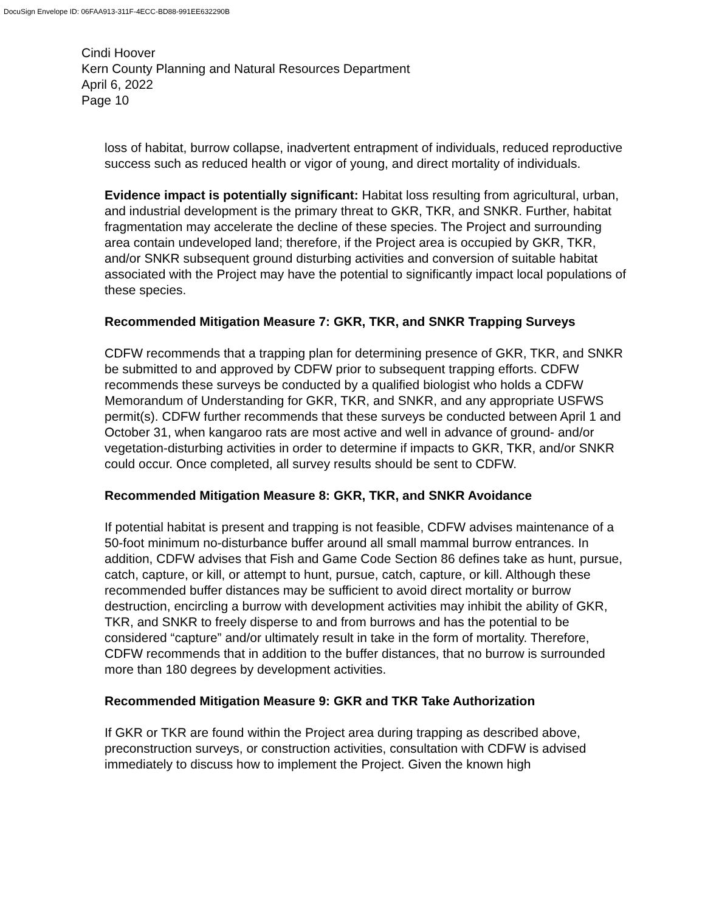DocuSign Envelope ID: 06FAA913-311F-4ECC-BD88-991EE632290B
Cindi Hoover
Kern County Planning and Natural Resources Department
April 6, 2022
Page 10
loss of habitat, burrow collapse, inadvertent entrapment of individuals, reduced reproductive success such as reduced health or vigor of young, and direct mortality of individuals.
Evidence impact is potentially significant: Habitat loss resulting from agricultural, urban, and industrial development is the primary threat to GKR, TKR, and SNKR. Further, habitat fragmentation may accelerate the decline of these species. The Project and surrounding area contain undeveloped land; therefore, if the Project area is occupied by GKR, TKR, and/or SNKR subsequent ground disturbing activities and conversion of suitable habitat associated with the Project may have the potential to significantly impact local populations of these species.
Recommended Mitigation Measure 7: GKR, TKR, and SNKR Trapping Surveys
CDFW recommends that a trapping plan for determining presence of GKR, TKR, and SNKR be submitted to and approved by CDFW prior to subsequent trapping efforts. CDFW recommends these surveys be conducted by a qualified biologist who holds a CDFW Memorandum of Understanding for GKR, TKR, and SNKR, and any appropriate USFWS permit(s). CDFW further recommends that these surveys be conducted between April 1 and October 31, when kangaroo rats are most active and well in advance of ground- and/or vegetation-disturbing activities in order to determine if impacts to GKR, TKR, and/or SNKR could occur. Once completed, all survey results should be sent to CDFW.
Recommended Mitigation Measure 8: GKR, TKR, and SNKR Avoidance
If potential habitat is present and trapping is not feasible, CDFW advises maintenance of a 50-foot minimum no-disturbance buffer around all small mammal burrow entrances. In addition, CDFW advises that Fish and Game Code Section 86 defines take as hunt, pursue, catch, capture, or kill, or attempt to hunt, pursue, catch, capture, or kill. Although these recommended buffer distances may be sufficient to avoid direct mortality or burrow destruction, encircling a burrow with development activities may inhibit the ability of GKR, TKR, and SNKR to freely disperse to and from burrows and has the potential to be considered “capture” and/or ultimately result in take in the form of mortality. Therefore, CDFW recommends that in addition to the buffer distances, that no burrow is surrounded more than 180 degrees by development activities.
Recommended Mitigation Measure 9: GKR and TKR Take Authorization
If GKR or TKR are found within the Project area during trapping as described above, preconstruction surveys, or construction activities, consultation with CDFW is advised immediately to discuss how to implement the Project. Given the known high